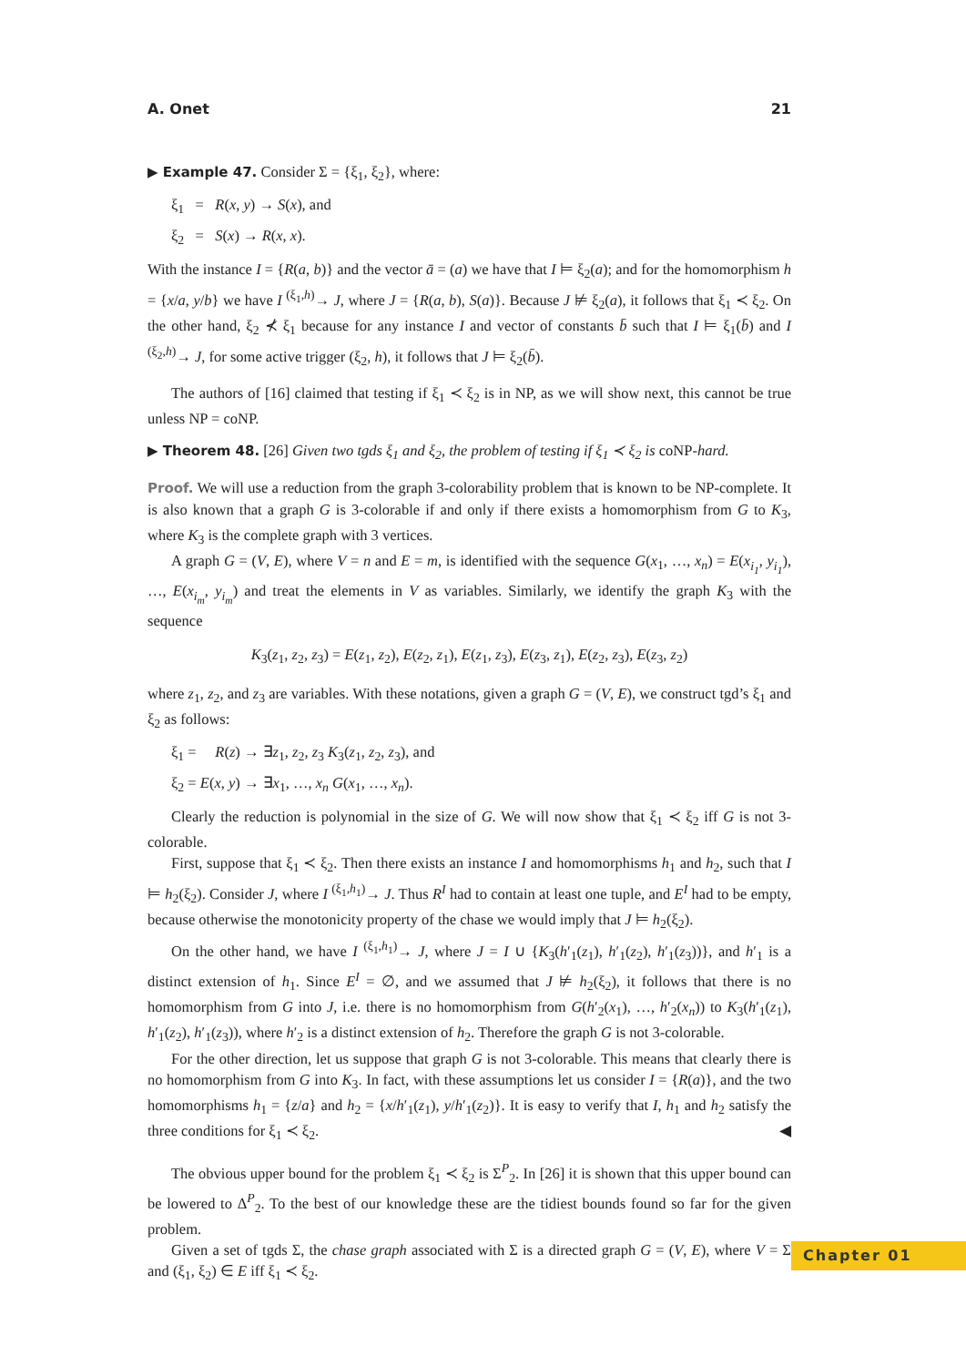A. Onet 21
▶ Example 47. Consider Σ = {ξ<sub>1</sub>, ξ<sub>2</sub>}, where:
ξ<sub>1</sub> = R(x, y) → S(x), and
ξ<sub>2</sub> = S(x) → R(x, x).
With the instance I = {R(a, b)} and the vector ā = (a) we have that I ⊨ ξ<sub>2</sub>(a); and for the homomorphism h = {x/a, y/b} we have I <sup>(ξ<sub>1</sub>,h)</sup>→ J, where J = {R(a, b), S(a)}. Because J ⊭ ξ<sub>2</sub>(a), it follows that ξ<sub>1</sub> ≺ ξ<sub>2</sub>. On the other hand, ξ<sub>2</sub> ⊀ ξ<sub>1</sub> because for any instance I and vector of constants b̄ such that I ⊨ ξ<sub>1</sub>(b̄) and I <sup>(ξ<sub>2</sub>,h)</sup>→ J, for some active trigger (ξ<sub>2</sub>, h), it follows that J ⊨ ξ<sub>2</sub>(b̄).
The authors of [16] claimed that testing if ξ<sub>1</sub> ≺ ξ<sub>2</sub> is in NP, as we will show next, this cannot be true unless NP = coNP.
▶ Theorem 48. [26] Given two tgds ξ<sub>1</sub> and ξ<sub>2</sub>, the problem of testing if ξ<sub>1</sub> ≺ ξ<sub>2</sub> is coNP-hard.
Proof. We will use a reduction from the graph 3-colorability problem that is known to be NP-complete. It is also known that a graph G is 3-colorable if and only if there exists a homomorphism from G to K<sub>3</sub>, where K<sub>3</sub> is the complete graph with 3 vertices.
A graph G = (V, E), where V = n and E = m, is identified with the sequence G(x<sub>1</sub>, …, x<sub>n</sub>) = E(x<sub>i<sub>1</sub></sub>, y<sub>i<sub>1</sub></sub>), …, E(x<sub>i<sub>m</sub></sub>, y<sub>i<sub>m</sub></sub>) and treat the elements in V as variables. Similarly, we identify the graph K<sub>3</sub> with the sequence
K<sub>3</sub>(z<sub>1</sub>, z<sub>2</sub>, z<sub>3</sub>) = E(z<sub>1</sub>, z<sub>2</sub>), E(z<sub>2</sub>, z<sub>1</sub>), E(z<sub>1</sub>, z<sub>3</sub>), E(z<sub>3</sub>, z<sub>1</sub>), E(z<sub>2</sub>, z<sub>3</sub>), E(z<sub>3</sub>, z<sub>2</sub>)
where z<sub>1</sub>, z<sub>2</sub>, and z<sub>3</sub> are variables. With these notations, given a graph G = (V, E), we construct tgd’s ξ<sub>1</sub> and ξ<sub>2</sub> as follows:
ξ<sub>1</sub> = R(z) → ∃z<sub>1</sub>, z<sub>2</sub>, z<sub>3</sub> K<sub>3</sub>(z<sub>1</sub>, z<sub>2</sub>, z<sub>3</sub>), and
ξ<sub>2</sub> = E(x, y) → ∃x<sub>1</sub>, …, x<sub>n</sub> G(x<sub>1</sub>, …, x<sub>n</sub>).
Clearly the reduction is polynomial in the size of G. We will now show that ξ<sub>1</sub> ≺ ξ<sub>2</sub> iff G is not 3-colorable.
First, suppose that ξ<sub>1</sub> ≺ ξ<sub>2</sub>. Then there exists an instance I and homomorphisms h<sub>1</sub> and h<sub>2</sub>, such that I ⊨ h<sub>2</sub>(ξ<sub>2</sub>). Consider J, where I <sup>(ξ<sub>1</sub>,h<sub>1</sub>)</sup>→ J. Thus R<sup>I</sup> had to contain at least one tuple, and E<sup>I</sup> had to be empty, because otherwise the monotonicity property of the chase we would imply that J ⊨ h<sub>2</sub>(ξ<sub>2</sub>).
On the other hand, we have I <sup>(ξ<sub>1</sub>,h<sub>1</sub>)</sup>→ J, where J = I ∪ {K<sub>3</sub>(h′<sub>1</sub>(z<sub>1</sub>), h′<sub>1</sub>(z<sub>2</sub>), h′<sub>1</sub>(z<sub>3</sub>))}, and h′<sub>1</sub> is a distinct extension of h<sub>1</sub>. Since E<sup>I</sup> = ∅, and we assumed that J ⊭ h<sub>2</sub>(ξ<sub>2</sub>), it follows that there is no homomorphism from G into J, i.e. there is no homomorphism from G(h′<sub>2</sub>(x<sub>1</sub>), …, h′<sub>2</sub>(x<sub>n</sub>)) to K<sub>3</sub>(h′<sub>1</sub>(z<sub>1</sub>), h′<sub>1</sub>(z<sub>2</sub>), h′<sub>1</sub>(z<sub>3</sub>)), where h′<sub>2</sub> is a distinct extension of h<sub>2</sub>. Therefore the graph G is not 3-colorable.
For the other direction, let us suppose that graph G is not 3-colorable. This means that clearly there is no homomorphism from G into K<sub>3</sub>. In fact, with these assumptions let us consider I = {R(a)}, and the two homomorphisms h<sub>1</sub> = {z/a} and h<sub>2</sub> = {x/h′<sub>1</sub>(z<sub>1</sub>), y/h′<sub>1</sub>(z<sub>2</sub>)}. It is easy to verify that I, h<sub>1</sub> and h<sub>2</sub> satisfy the three conditions for ξ<sub>1</sub> ≺ ξ<sub>2</sub>. ◀
The obvious upper bound for the problem ξ<sub>1</sub> ≺ ξ<sub>2</sub> is Σ<sup>P</sup><sub>2</sub>. In [26] it is shown that this upper bound can be lowered to Δ<sup>P</sup><sub>2</sub>. To the best of our knowledge these are the tidiest bounds found so far for the given problem.
Given a set of tgds Σ, the chase graph associated with Σ is a directed graph G = (V, E), where V = Σ and (ξ<sub>1</sub>, ξ<sub>2</sub>) ∈ E iff ξ<sub>1</sub> ≺ ξ<sub>2</sub>.
Chapter 01